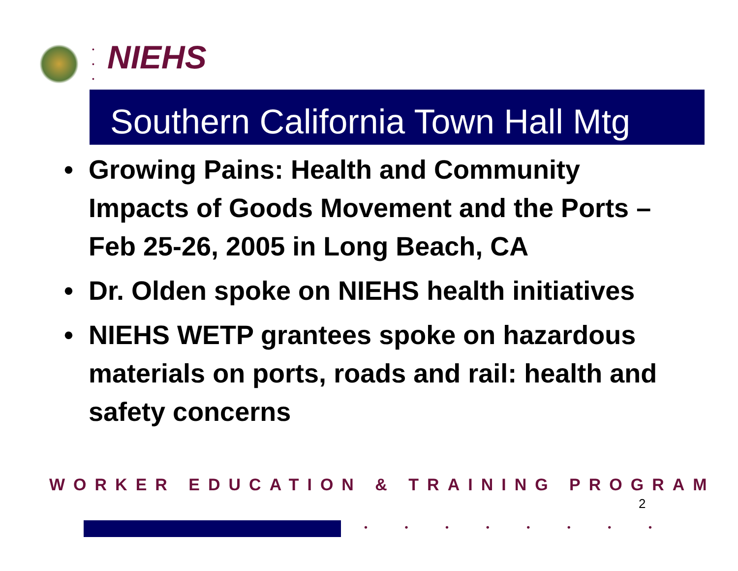•
•
•
NIEHS
Southern California Town Hall Mtg
• Growing Pains: Health and Community Impacts of Goods Movement and the Ports – Feb 25-26, 2005 in Long Beach, CA
• Dr. Olden spoke on NIEHS health initiatives
• NIEHS WETP grantees spoke on hazardous materials on ports, roads and rail: health and safety concerns
WORKER EDUCATION & TRAINING PROGRAM
2
• • • • • • • •